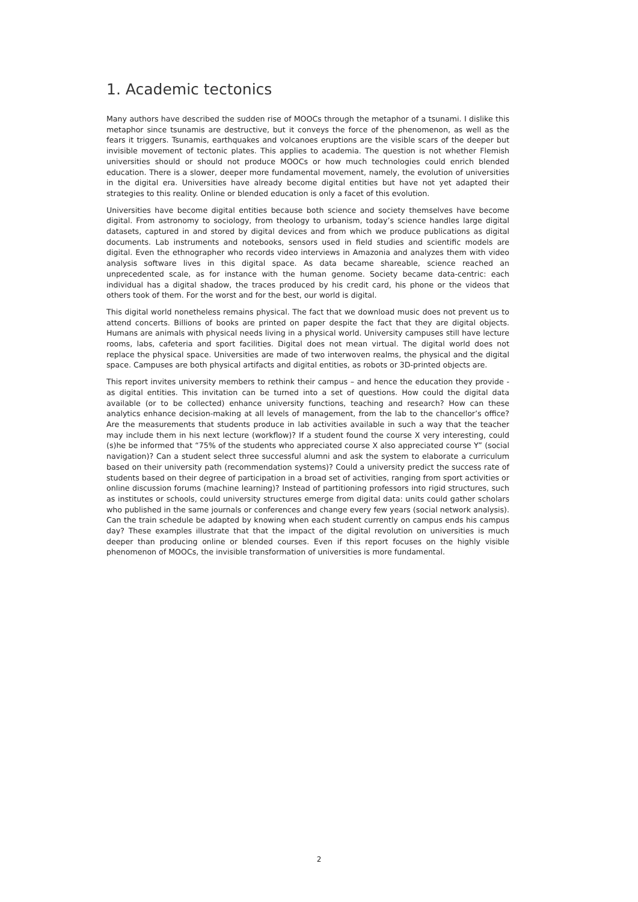1. Academic tectonics
Many authors have described the sudden rise of MOOCs through the metaphor of a tsunami. I dislike this metaphor since tsunamis are destructive, but it conveys the force of the phenomenon, as well as the fears it triggers. Tsunamis, earthquakes and volcanoes eruptions are the visible scars of the deeper but invisible movement of tectonic plates. This applies to academia. The question is not whether Flemish universities should or should not produce MOOCs or how much technologies could enrich blended education. There is a slower, deeper more fundamental movement, namely, the evolution of universities in the digital era. Universities have already become digital entities but have not yet adapted their strategies to this reality. Online or blended education is only a facet of this evolution.
Universities have become digital entities because both science and society themselves have become digital. From astronomy to sociology, from theology to urbanism, today’s science handles large digital datasets, captured in and stored by digital devices and from which we produce publications as digital documents. Lab instruments and notebooks, sensors used in field studies and scientific models are digital. Even the ethnographer who records video interviews in Amazonia and analyzes them with video analysis software lives in this digital space. As data became shareable, science reached an unprecedented scale, as for instance with the human genome. Society became data-centric: each individual has a digital shadow, the traces produced by his credit card, his phone or the videos that others took of them. For the worst and for the best, our world is digital.
This digital world nonetheless remains physical. The fact that we download music does not prevent us to attend concerts. Billions of books are printed on paper despite the fact that they are digital objects. Humans are animals with physical needs living in a physical world. University campuses still have lecture rooms, labs, cafeteria and sport facilities. Digital does not mean virtual. The digital world does not replace the physical space. Universities are made of two interwoven realms, the physical and the digital space. Campuses are both physical artifacts and digital entities, as robots or 3D-printed objects are.
This report invites university members to rethink their campus – and hence the education they provide - as digital entities. This invitation can be turned into a set of questions. How could the digital data available (or to be collected) enhance university functions, teaching and research? How can these analytics enhance decision-making at all levels of management, from the lab to the chancellor’s office? Are the measurements that students produce in lab activities available in such a way that the teacher may include them in his next lecture (workflow)? If a student found the course X very interesting, could (s)he be informed that “75% of the students who appreciated course X also appreciated course Y” (social navigation)? Can a student select three successful alumni and ask the system to elaborate a curriculum based on their university path (recommendation systems)? Could a university predict the success rate of students based on their degree of participation in a broad set of activities, ranging from sport activities or online discussion forums (machine learning)? Instead of partitioning professors into rigid structures, such as institutes or schools, could university structures emerge from digital data: units could gather scholars who published in the same journals or conferences and change every few years (social network analysis). Can the train schedule be adapted by knowing when each student currently on campus ends his campus day? These examples illustrate that that the impact of the digital revolution on universities is much deeper than producing online or blended courses. Even if this report focuses on the highly visible phenomenon of MOOCs, the invisible transformation of universities is more fundamental.
2